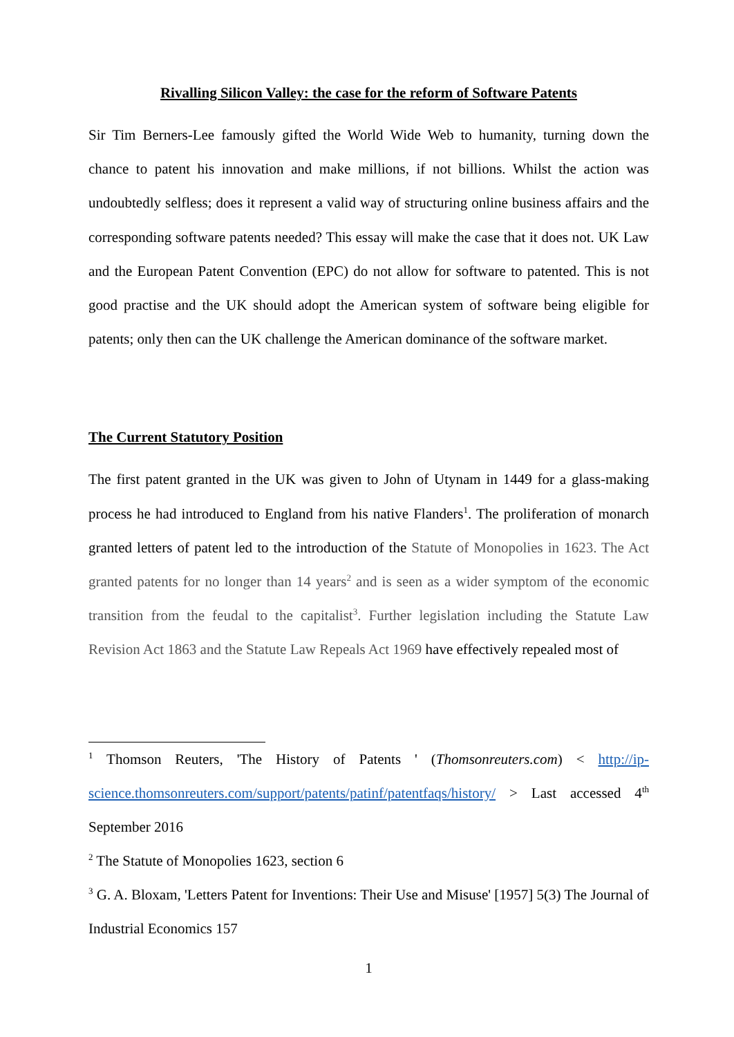Rivalling Silicon Valley: the case for the reform of Software Patents
Sir Tim Berners-Lee famously gifted the World Wide Web to humanity, turning down the chance to patent his innovation and make millions, if not billions. Whilst the action was undoubtedly selfless; does it represent a valid way of structuring online business affairs and the corresponding software patents needed? This essay will make the case that it does not. UK Law and the European Patent Convention (EPC) do not allow for software to patented. This is not good practise and the UK should adopt the American system of software being eligible for patents; only then can the UK challenge the American dominance of the software market.
The Current Statutory Position
The first patent granted in the UK was given to John of Utynam in 1449 for a glass-making process he had introduced to England from his native Flanders<sup>1</sup>. The proliferation of monarch granted letters of patent led to the introduction of the Statute of Monopolies in 1623. The Act granted patents for no longer than 14 years<sup>2</sup> and is seen as a wider symptom of the economic transition from the feudal to the capitalist<sup>3</sup>. Further legislation including the Statute Law Revision Act 1863 and the Statute Law Repeals Act 1969 have effectively repealed most of
<sup>1</sup> Thomson Reuters, 'The History of Patents ' (Thomsonreuters.com) < http://ip-science.thomsonreuters.com/support/patents/patinf/patentfaqs/history/ > Last accessed 4<sup>th</sup> September 2016
<sup>2</sup> The Statute of Monopolies 1623, section 6
<sup>3</sup> G. A. Bloxam, 'Letters Patent for Inventions: Their Use and Misuse' [1957] 5(3) The Journal of Industrial Economics 157
1